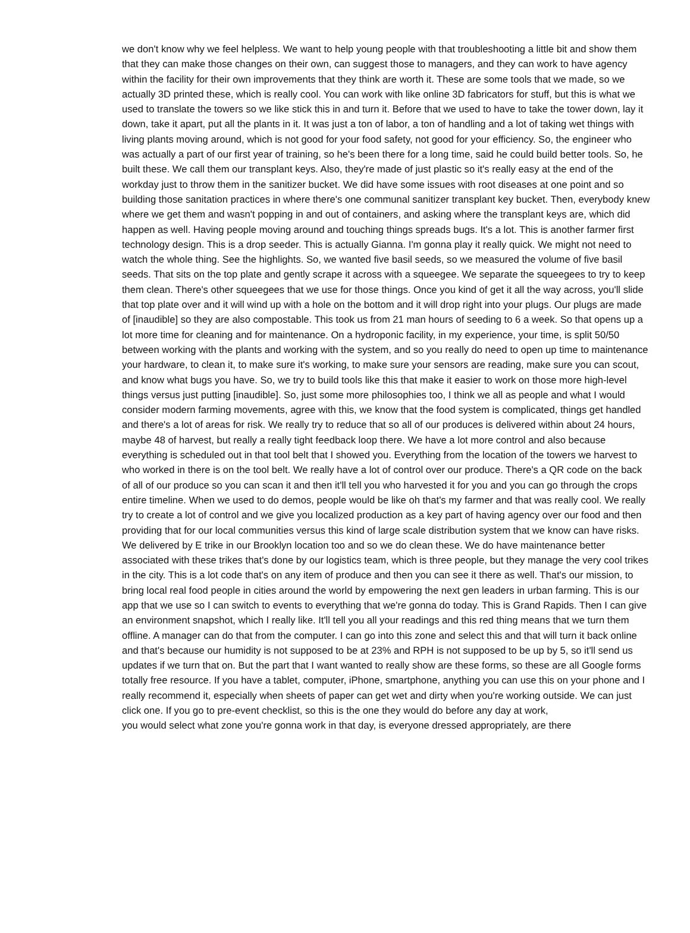we don't know why we feel helpless. We want to help young people with that troubleshooting a little bit and show them that they can make those changes on their own, can suggest those to managers, and they can work to have agency within the facility for their own improvements that they think are worth it. These are some tools that we made, so we actually 3D printed these, which is really cool. You can work with like online 3D fabricators for stuff, but this is what we used to translate the towers so we like stick this in and turn it. Before that we used to have to take the tower down, lay it down, take it apart, put all the plants in it. It was just a ton of labor, a ton of handling and a lot of taking wet things with living plants moving around, which is not good for your food safety, not good for your efficiency. So, the engineer who was actually a part of our first year of training, so he's been there for a long time, said he could build better tools. So, he built these. We call them our transplant keys. Also, they're made of just plastic so it's really easy at the end of the workday just to throw them in the sanitizer bucket. We did have some issues with root diseases at one point and so building those sanitation practices in where there's one communal sanitizer transplant key bucket. Then, everybody knew where we get them and wasn't popping in and out of containers, and asking where the transplant keys are, which did happen as well. Having people moving around and touching things spreads bugs. It's a lot. This is another farmer first technology design. This is a drop seeder. This is actually Gianna. I'm gonna play it really quick. We might not need to watch the whole thing. See the highlights. So, we wanted five basil seeds, so we measured the volume of five basil seeds. That sits on the top plate and gently scrape it across with a squeegee. We separate the squeegees to try to keep them clean. There's other squeegees that we use for those things. Once you kind of get it all the way across, you'll slide that top plate over and it will wind up with a hole on the bottom and it will drop right into your plugs. Our plugs are made of [inaudible] so they are also compostable. This took us from 21 man hours of seeding to 6 a week. So that opens up a lot more time for cleaning and for maintenance. On a hydroponic facility, in my experience, your time, is split 50/50 between working with the plants and working with the system, and so you really do need to open up time to maintenance your hardware, to clean it, to make sure it's working, to make sure your sensors are reading, make sure you can scout, and know what bugs you have. So, we try to build tools like this that make it easier to work on those more high-level things versus just putting [inaudible]. So, just some more philosophies too, I think we all as people and what I would consider modern farming movements, agree with this, we know that the food system is complicated, things get handled and there's a lot of areas for risk. We really try to reduce that so all of our produces is delivered within about 24 hours, maybe 48 of harvest, but really a really tight feedback loop there. We have a lot more control and also because everything is scheduled out in that tool belt that I showed you. Everything from the location of the towers we harvest to who worked in there is on the tool belt. We really have a lot of control over our produce. There's a QR code on the back of all of our produce so you can scan it and then it'll tell you who harvested it for you and you can go through the crops entire timeline. When we used to do demos, people would be like oh that's my farmer and that was really cool. We really try to create a lot of control and we give you localized production as a key part of having agency over our food and then providing that for our local communities versus this kind of large scale distribution system that we know can have risks. We delivered by E trike in our Brooklyn location too and so we do clean these. We do have maintenance better associated with these trikes that's done by our logistics team, which is three people, but they manage the very cool trikes in the city. This is a lot code that's on any item of produce and then you can see it there as well. That's our mission, to bring local real food people in cities around the world by empowering the next gen leaders in urban farming. This is our app that we use so I can switch to events to everything that we're gonna do today. This is Grand Rapids. Then I can give an environment snapshot, which I really like. It'll tell you all your readings and this red thing means that we turn them offline. A manager can do that from the computer. I can go into this zone and select this and that will turn it back online and that's because our humidity is not supposed to be at 23% and RPH is not supposed to be up by 5, so it'll send us updates if we turn that on. But the part that I want wanted to really show are these forms, so these are all Google forms totally free resource. If you have a tablet, computer, iPhone, smartphone, anything you can use this on your phone and I really recommend it, especially when sheets of paper can get wet and dirty when you're working outside. We can just click one. If you go to pre-event checklist, so this is the one they would do before any day at work,
you would select what zone you're gonna work in that day, is everyone dressed appropriately, are there